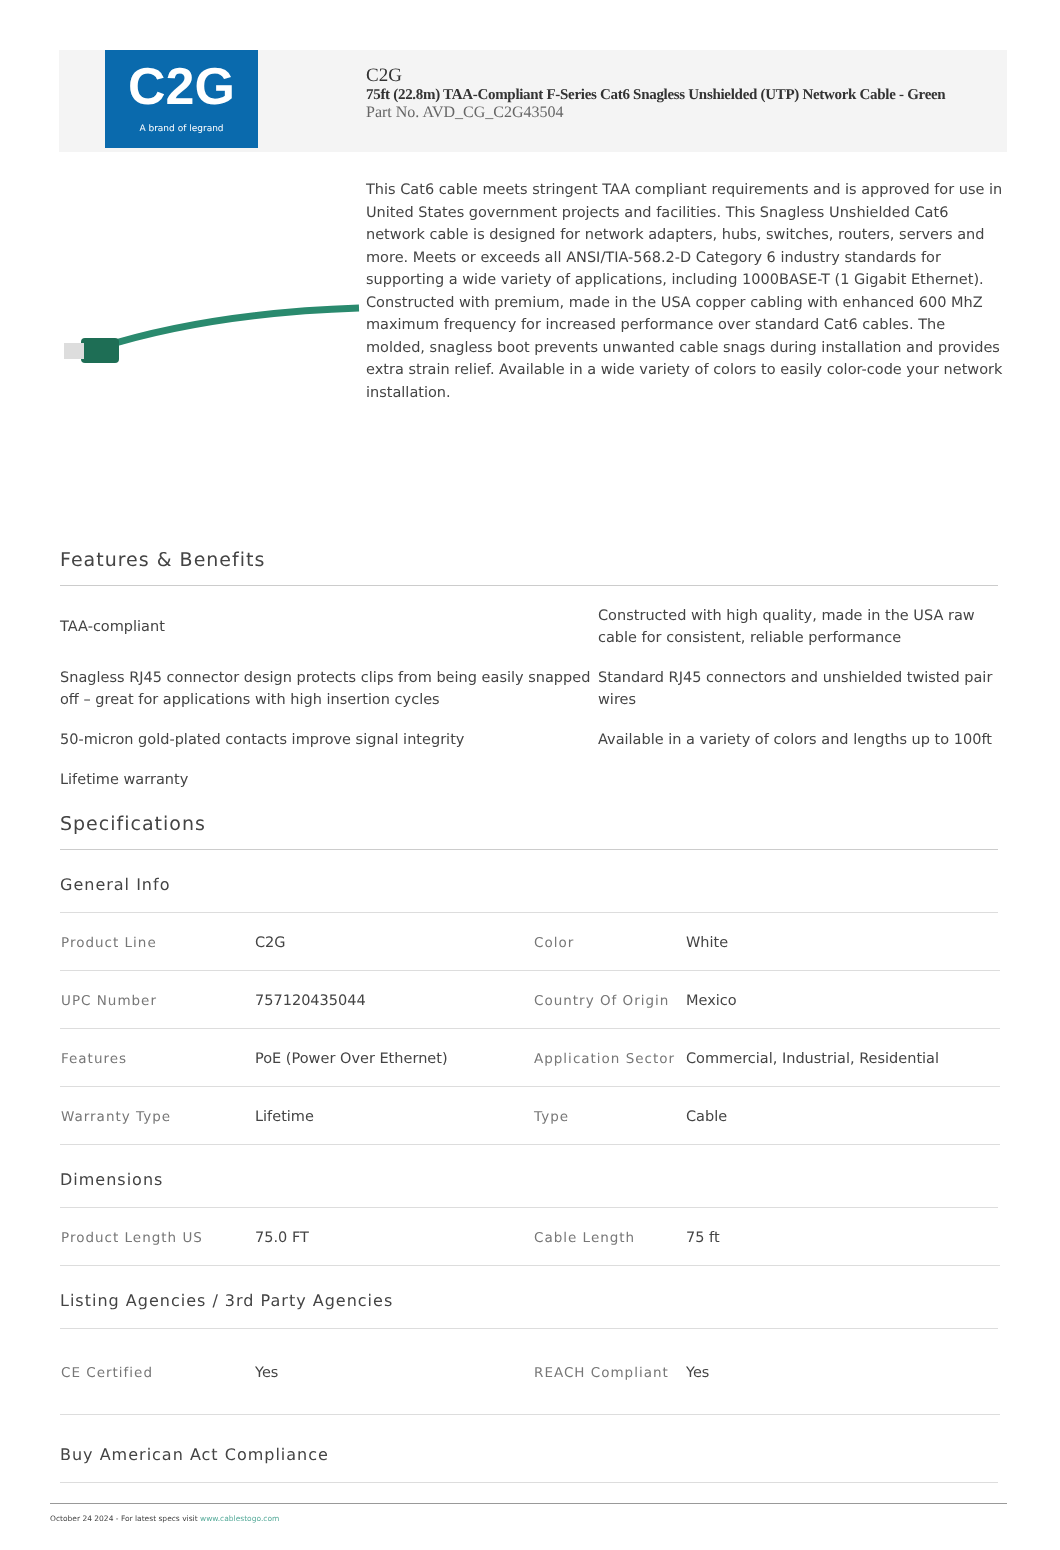C2G
A brand of legrand
C2G
75ft (22.8m) TAA-Compliant F-Series Cat6 Snagless Unshielded (UTP) Network Cable - Green
Part No. AVD_CG_C2G43504
This Cat6 cable meets stringent TAA compliant requirements and is approved for use in United States government projects and facilities. This Snagless Unshielded Cat6 network cable is designed for network adapters, hubs, switches, routers, servers and more. Meets or exceeds all ANSI/TIA-568.2-D Category 6 industry standards for supporting a wide variety of applications, including 1000BASE-T (1 Gigabit Ethernet). Constructed with premium, made in the USA copper cabling with enhanced 600 MhZ maximum frequency for increased performance over standard Cat6 cables. The molded, snagless boot prevents unwanted cable snags during installation and provides extra strain relief. Available in a wide variety of colors to easily color-code your network installation.
Features & Benefits
TAA-compliant
Constructed with high quality, made in the USA raw cable for consistent, reliable performance
Snagless RJ45 connector design protects clips from being easily snapped off – great for applications with high insertion cycles
Standard RJ45 connectors and unshielded twisted pair wires
50-micron gold-plated contacts improve signal integrity
Available in a variety of colors and lengths up to 100ft
Lifetime warranty
Specifications
General Info
| Product Line | C2G | Color | White |
| UPC Number | 757120435044 | Country Of Origin | Mexico |
| Features | PoE (Power Over Ethernet) | Application Sector | Commercial, Industrial, Residential |
| Warranty Type | Lifetime | Type | Cable |
Dimensions
| Product Length US | 75.0 FT | Cable Length | 75 ft |
Listing Agencies / 3rd Party Agencies
| CE Certified | Yes | REACH Compliant | Yes |
Buy American Act Compliance
October 24 2024 - For latest specs visit www.cablestogo.com